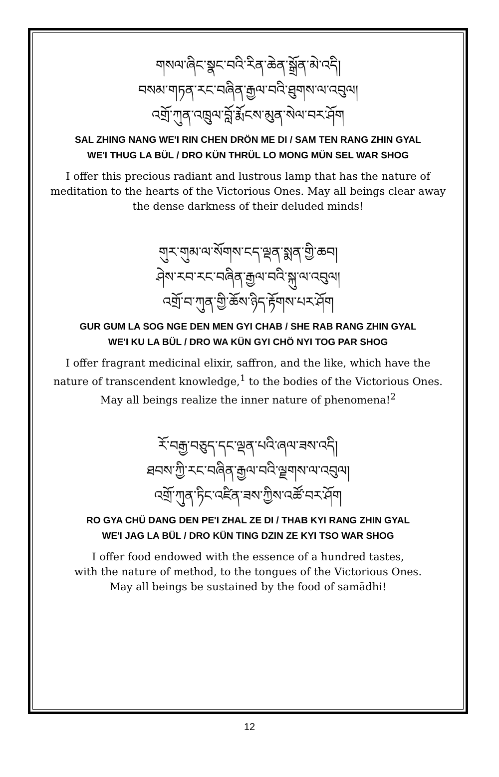གསལ་ཞིང་སྣང་བའི་རིན་ཆེན་སྒྲོན་མེ་འདི།
བསམ་གཏན་རང་བཞིན་རྒྱལ་བའི་ཐུགས་ལ་འབུལ།
འགྲོ་ཀུན་འཁྲུལ་བློ་རྨོངས་མུན་སེལ་བར་ཤོག
SAL ZHING NANG WE'I RIN CHEN DRÖN ME DI / SAM TEN RANG ZHIN GYAL
WE'I THUG LA BÜL / DRO KÜN THRÜL LO MONG MÜN SEL WAR SHOG
I offer this precious radiant and lustrous lamp that has the nature of meditation to the hearts of the Victorious Ones. May all beings clear away the dense darkness of their deluded minds!
གུར་གུམ་ལ་སོགས་ངད་ལྡན་སྨན་གྱི་ཆབ།
ཤེས་རབ་རང་བཞིན་རྒྱལ་བའི་སྐུ་ལ་འབུལ།
འགྲོ་བ་ཀུན་གྱི་ཆོས་ཉིད་རྟོགས་པར་ཤོག
GUR GUM LA SOG NGE DEN MEN GYI CHAB / SHE RAB RANG ZHIN GYAL
WE'I KU LA BÜL / DRO WA KÜN GYI CHÖ NYI TOG PAR SHOG
I offer fragrant medicinal elixir, saffron, and the like, which have the nature of transcendent knowledge,<sup>1</sup> to the bodies of the Victorious Ones.
May all beings realize the inner nature of phenomena!<sup>2</sup>
རོ་བརྒྱ་བཅུད་དང་ལྡན་པའི་ཞལ་ཟས་འདི།
ཐབས་ཀྱི་རང་བཞིན་རྒྱལ་བའི་ལྗགས་ལ་འབུལ།
འགྲོ་ཀུན་ཏིང་འཛིན་ཟས་ཀྱིས་འཚོ་བར་ཤོག
RO GYA CHÜ DANG DEN PE'I ZHAL ZE DI / THAB KYI RANG ZHIN GYAL
WE'I JAG LA BÜL / DRO KÜN TING DZIN ZE KYI TSO WAR SHOG
I offer food endowed with the essence of a hundred tastes,
with the nature of method, to the tongues of the Victorious Ones.
May all beings be sustained by the food of samādhi!
12